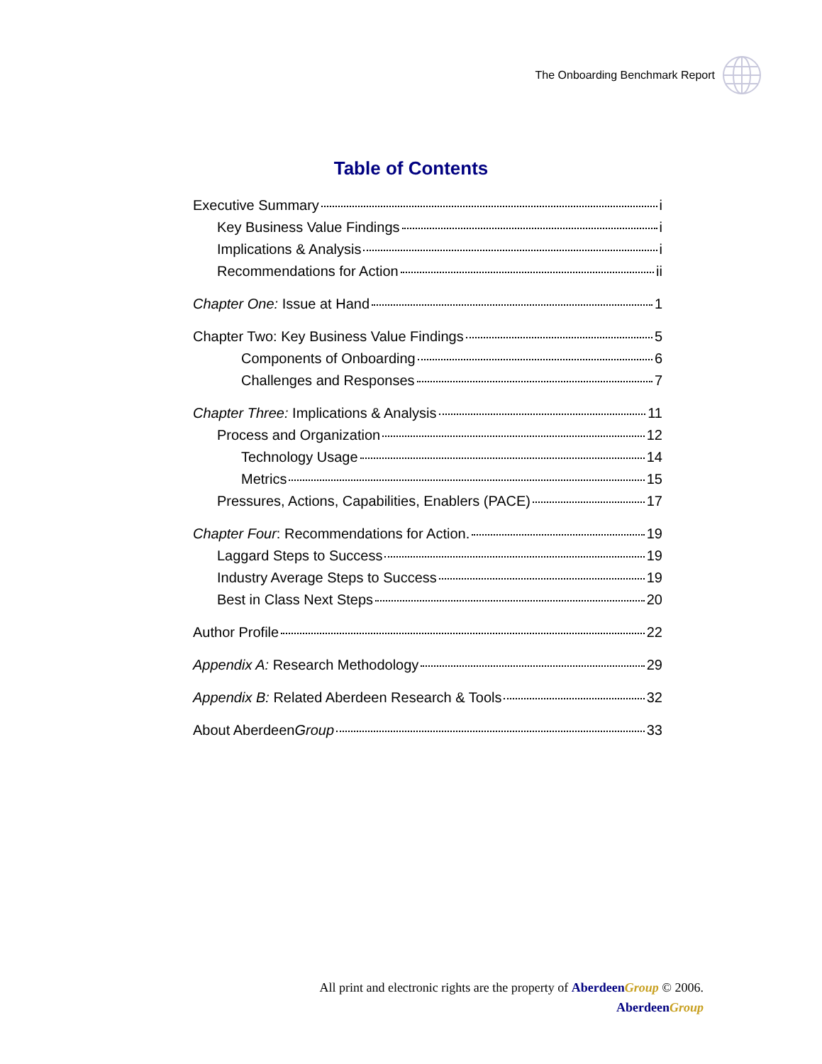The Onboarding Benchmark Report
Table of Contents
Executive Summary i
Key Business Value Findings i
Implications & Analysis i
Recommendations for Action ii
Chapter One: Issue at Hand 1
Chapter Two: Key Business Value Findings 5
Components of Onboarding 6
Challenges and Responses 7
Chapter Three: Implications & Analysis 11
Process and Organization 12
Technology Usage 14
Metrics 15
Pressures, Actions, Capabilities, Enablers (PACE) 17
Chapter Four: Recommendations for Action. 19
Laggard Steps to Success 19
Industry Average Steps to Success 19
Best in Class Next Steps 20
Author Profile 22
Appendix A: Research Methodology 29
Appendix B: Related Aberdeen Research & Tools 32
About AberdeenGroup 33
All print and electronic rights are the property of Aberdeen Group © 2006.
Aberdeen Group